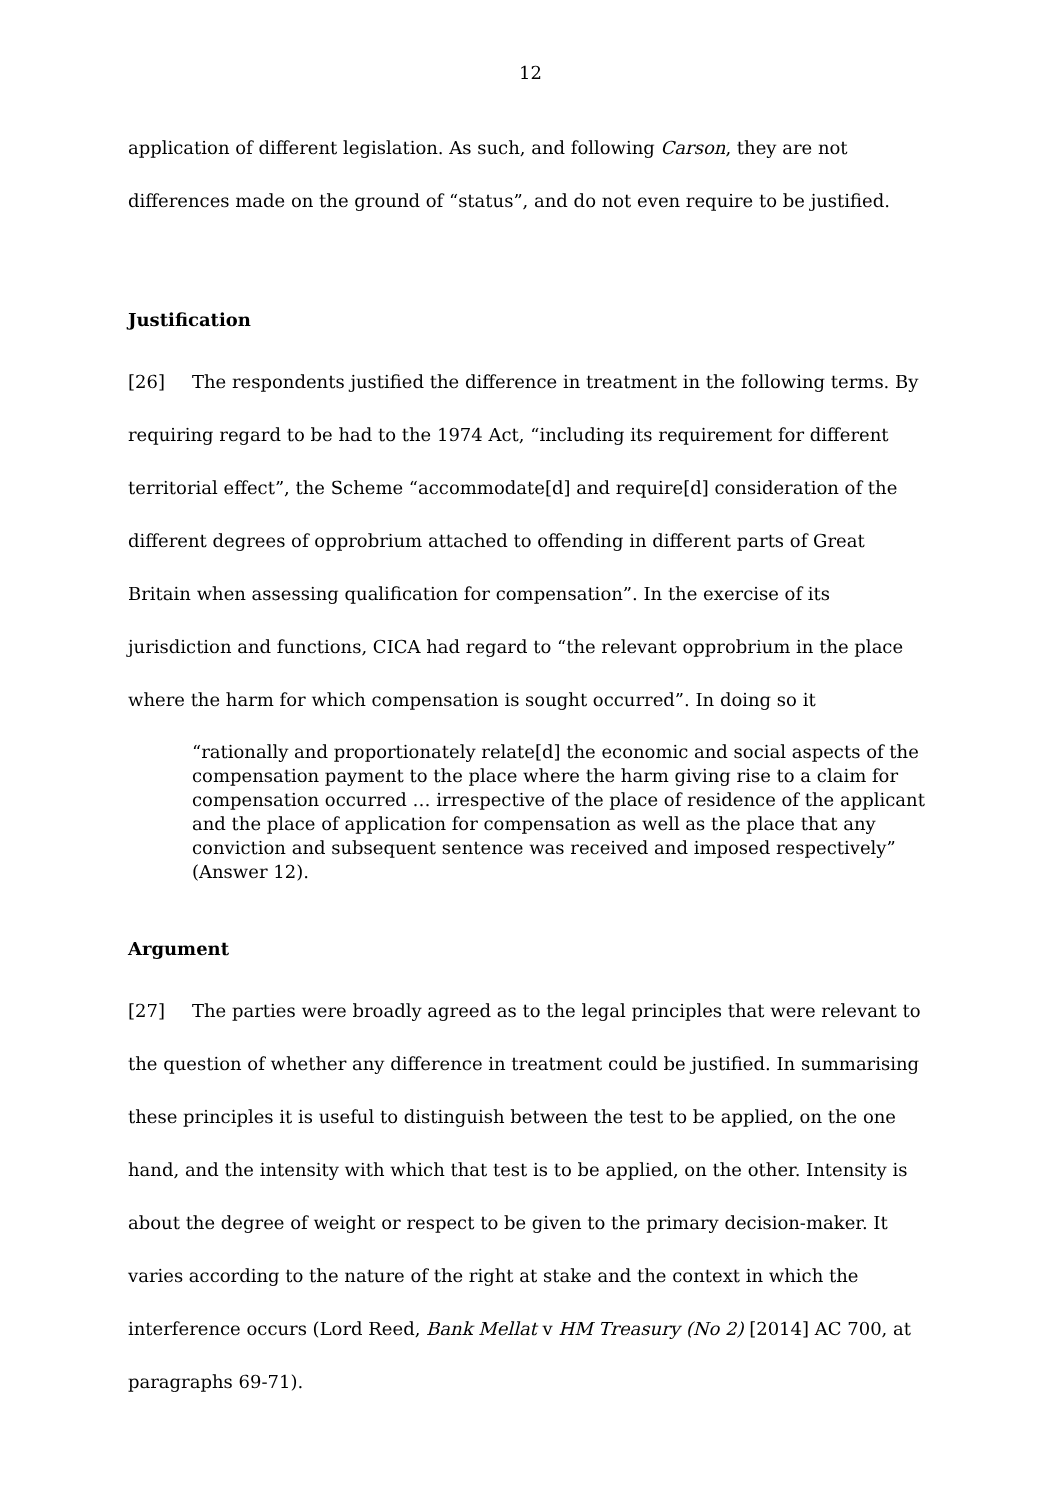12
application of different legislation. As such, and following Carson, they are not differences made on the ground of “status”, and do not even require to be justified.
Justification
[26] The respondents justified the difference in treatment in the following terms. By requiring regard to be had to the 1974 Act, “including its requirement for different territorial effect”, the Scheme “accommodate[d] and require[d] consideration of the different degrees of opprobrium attached to offending in different parts of Great Britain when assessing qualification for compensation”. In the exercise of its jurisdiction and functions, CICA had regard to “the relevant opprobrium in the place where the harm for which compensation is sought occurred”. In doing so it
“rationally and proportionately relate[d] the economic and social aspects of the compensation payment to the place where the harm giving rise to a claim for compensation occurred … irrespective of the place of residence of the applicant and the place of application for compensation as well as the place that any conviction and subsequent sentence was received and imposed respectively” (Answer 12).
Argument
[27] The parties were broadly agreed as to the legal principles that were relevant to the question of whether any difference in treatment could be justified. In summarising these principles it is useful to distinguish between the test to be applied, on the one hand, and the intensity with which that test is to be applied, on the other. Intensity is about the degree of weight or respect to be given to the primary decision-maker. It varies according to the nature of the right at stake and the context in which the interference occurs (Lord Reed, Bank Mellat v HM Treasury (No 2) [2014] AC 700, at paragraphs 69-71).